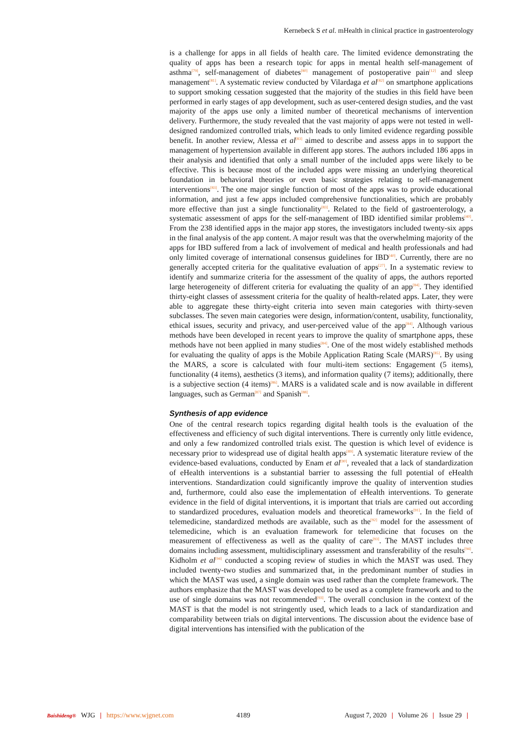Kernebeck S et al. mHealth in clinical practice in gastroenterology
is a challenge for apps in all fields of health care. The limited evidence demonstrating the quality of apps has been a research topic for apps in mental health self-management of asthma<sup>[79]</sup>, self-management of diabetes<sup>[80]</sup> management of postoperative pain<sup>[12]</sup> and sleep management<sup>[81]</sup>. A systematic review conducted by Vilardaga et al<sup>[82]</sup> on smartphone applications to support smoking cessation suggested that the majority of the studies in this field have been performed in early stages of app development, such as user-centered design studies, and the vast majority of the apps use only a limited number of theoretical mechanisms of intervention delivery. Furthermore, the study revealed that the vast majority of apps were not tested in well-designed randomized controlled trials, which leads to only limited evidence regarding possible benefit. In another review, Alessa et al<sup>[83]</sup> aimed to describe and assess apps in to support the management of hypertension available in different app stores. The authors included 186 apps in their analysis and identified that only a small number of the included apps were likely to be effective. This is because most of the included apps were missing an underlying theoretical foundation in behavioral theories or even basic strategies relating to self-management interventions<sup>[83]</sup>. The one major single function of most of the apps was to provide educational information, and just a few apps included comprehensive functionalities, which are probably more effective than just a single functionality<sup>[83]</sup>. Related to the field of gastroenterology, a systematic assessment of apps for the self-management of IBD identified similar problems<sup>[40]</sup>. From the 238 identified apps in the major app stores, the investigators included twenty-six apps in the final analysis of the app content. A major result was that the overwhelming majority of the apps for IBD suffered from a lack of involvement of medical and health professionals and had only limited coverage of international consensus guidelines for IBD<sup>[40]</sup>. Currently, there are no generally accepted criteria for the qualitative evaluation of apps<sup>[27]</sup>. In a systematic review to identify and summarize criteria for the assessment of the quality of apps, the authors reported large heterogeneity of different criteria for evaluating the quality of an app<sup>[84]</sup>. They identified thirty-eight classes of assessment criteria for the quality of health-related apps. Later, they were able to aggregate these thirty-eight criteria into seven main categories with thirty-seven subclasses. The seven main categories were design, information/content, usability, functionality, ethical issues, security and privacy, and user-perceived value of the app<sup>[84]</sup>. Although various methods have been developed in recent years to improve the quality of smartphone apps, these methods have not been applied in many studies<sup>[84]</sup>. One of the most widely established methods for evaluating the quality of apps is the Mobile Application Rating Scale (MARS)<sup>[85]</sup>. By using the MARS, a score is calculated with four multi-item sections: Engagement (5 items), functionality (4 items), aesthetics (3 items), and information quality (7 items); additionally, there is a subjective section (4 items)<sup>[86]</sup>. MARS is a validated scale and is now available in different languages, such as German<sup>[87]</sup> and Spanish<sup>[88]</sup>.
Synthesis of app evidence
One of the central research topics regarding digital health tools is the evaluation of the effectiveness and efficiency of such digital interventions. There is currently only little evidence, and only a few randomized controlled trials exist. The question is which level of evidence is necessary prior to widespread use of digital health apps<sup>[89]</sup>. A systematic literature review of the evidence-based evaluations, conducted by Enam et al<sup>[90]</sup>, revealed that a lack of standardization of eHealth interventions is a substantial barrier to assessing the full potential of eHealth interventions. Standardization could significantly improve the quality of intervention studies and, furthermore, could also ease the implementation of eHealth interventions. To generate evidence in the field of digital interventions, it is important that trials are carried out according to standardized procedures, evaluation models and theoretical frameworks<sup>[91]</sup>. In the field of telemedicine, standardized methods are available, such as the<sup>[92]</sup> model for the assessment of telemedicine, which is an evaluation framework for telemedicine that focuses on the measurement of effectiveness as well as the quality of care<sup>[93]</sup>. The MAST includes three domains including assessment, multidisciplinary assessment and transferability of the results<sup>[94]</sup>. Kidholm et al<sup>[94]</sup> conducted a scoping review of studies in which the MAST was used. They included twenty-two studies and summarized that, in the predominant number of studies in which the MAST was used, a single domain was used rather than the complete framework. The authors emphasize that the MAST was developed to be used as a complete framework and to the use of single domains was not recommended<sup>[93]</sup>. The overall conclusion in the context of the MAST is that the model is not stringently used, which leads to a lack of standardization and comparability between trials on digital interventions. The discussion about the evidence base of digital interventions has intensified with the publication of the
Baishideng® WJG | https://www.wjgnet.com 4189 August 7, 2020 | Volume 26 | Issue 29 |